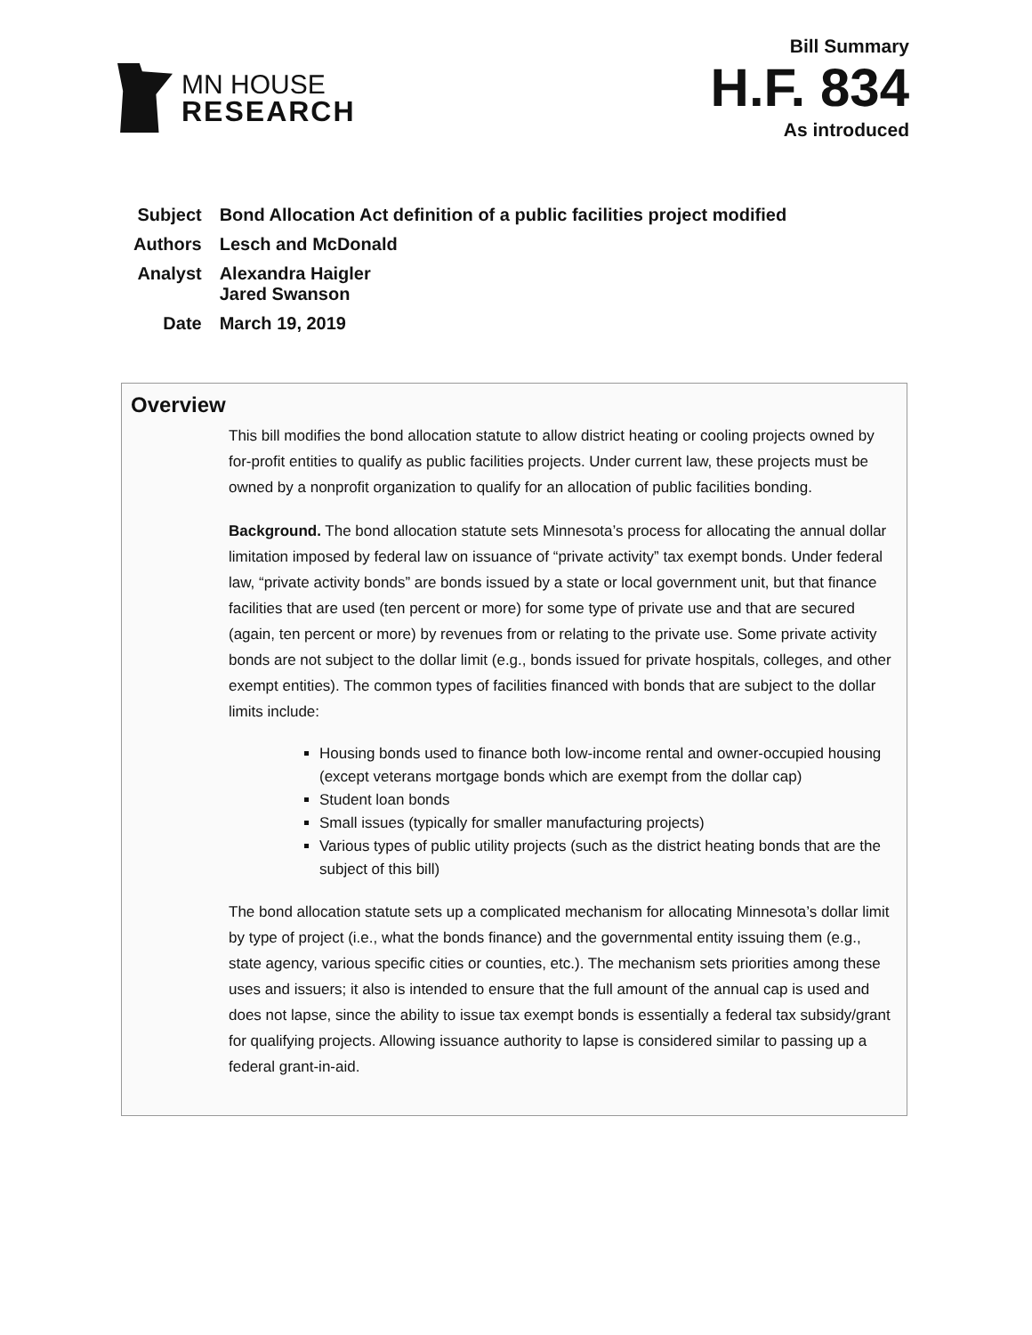MN HOUSE
RESEARCH
Bill Summary
H.F. 834
As introduced
| Subject | Bond Allocation Act definition of a public facilities project modified |
| Authors | Lesch and McDonald |
| Analyst | Alexandra Haigler Jared Swanson |
| Date | March 19, 2019 |
Overview
This bill modifies the bond allocation statute to allow district heating or cooling projects owned by for-profit entities to qualify as public facilities projects. Under current law, these projects must be owned by a nonprofit organization to qualify for an allocation of public facilities bonding.
Background. The bond allocation statute sets Minnesota’s process for allocating the annual dollar limitation imposed by federal law on issuance of “private activity” tax exempt bonds. Under federal law, “private activity bonds” are bonds issued by a state or local government unit, but that finance facilities that are used (ten percent or more) for some type of private use and that are secured (again, ten percent or more) by revenues from or relating to the private use. Some private activity bonds are not subject to the dollar limit (e.g., bonds issued for private hospitals, colleges, and other exempt entities). The common types of facilities financed with bonds that are subject to the dollar limits include:
Housing bonds used to finance both low-income rental and owner-occupied housing (except veterans mortgage bonds which are exempt from the dollar cap)
Student loan bonds
Small issues (typically for smaller manufacturing projects)
Various types of public utility projects (such as the district heating bonds that are the subject of this bill)
The bond allocation statute sets up a complicated mechanism for allocating Minnesota’s dollar limit by type of project (i.e., what the bonds finance) and the governmental entity issuing them (e.g., state agency, various specific cities or counties, etc.). The mechanism sets priorities among these uses and issuers; it also is intended to ensure that the full amount of the annual cap is used and does not lapse, since the ability to issue tax exempt bonds is essentially a federal tax subsidy/grant for qualifying projects. Allowing issuance authority to lapse is considered similar to passing up a federal grant-in-aid.